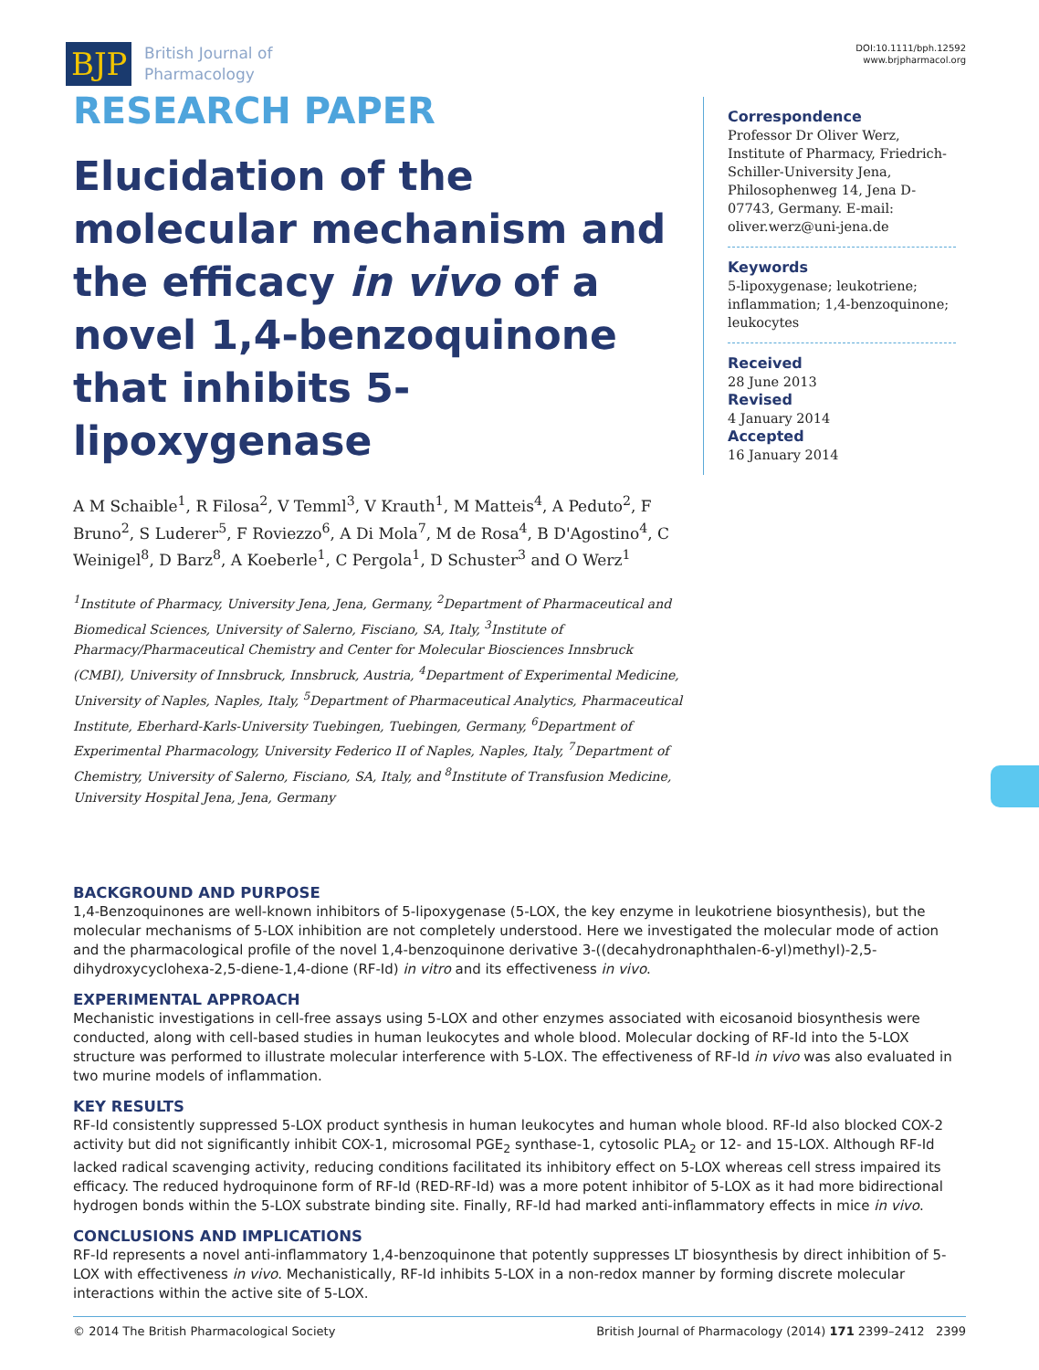BJP
British Journal of
Pharmacology
DOI:10.1111/bph.12592
www.brjpharmacol.org
RESEARCH PAPER
Elucidation of the molecular mechanism and the efficacy in vivo of a novel 1,4-benzoquinone that inhibits 5-lipoxygenase
A M Schaible<sup>1</sup>, R Filosa<sup>2</sup>, V Temml<sup>3</sup>, V Krauth<sup>1</sup>, M Matteis<sup>4</sup>, A Peduto<sup>2</sup>, F Bruno<sup>2</sup>, S Luderer<sup>5</sup>, F Roviezzo<sup>6</sup>, A Di Mola<sup>7</sup>, M de Rosa<sup>4</sup>, B D'Agostino<sup>4</sup>, C Weinigel<sup>8</sup>, D Barz<sup>8</sup>, A Koeberle<sup>1</sup>, C Pergola<sup>1</sup>, D Schuster<sup>3</sup> and O Werz<sup>1</sup>
<sup>1</sup> Institute of Pharmacy, University Jena, Jena, Germany, <sup>2</sup>Department of Pharmaceutical and Biomedical Sciences, University of Salerno, Fisciano, SA, Italy, <sup>3</sup>Institute of Pharmacy/Pharmaceutical Chemistry and Center for Molecular Biosciences Innsbruck (CMBI), University of Innsbruck, Innsbruck, Austria, <sup>4</sup>Department of Experimental Medicine, University of Naples, Naples, Italy, <sup>5</sup>Department of Pharmaceutical Analytics, Pharmaceutical Institute, Eberhard-Karls-University Tuebingen, Tuebingen, Germany, <sup>6</sup>Department of Experimental Pharmacology, University Federico II of Naples, Naples, Italy, <sup>7</sup>Department of Chemistry, University of Salerno, Fisciano, SA, Italy, and <sup>8</sup>Institute of Transfusion Medicine, University Hospital Jena, Jena, Germany
Correspondence
Professor Dr Oliver Werz, Institute of Pharmacy, Friedrich-Schiller-University Jena, Philosophenweg 14, Jena D-07743, Germany. E-mail: oliver.werz@uni-jena.de
Keywords
5-lipoxygenase; leukotriene; inflammation; 1,4-benzoquinone; leukocytes
Received
28 June 2013
Revised
4 January 2014
Accepted
16 January 2014
BACKGROUND AND PURPOSE
1,4-Benzoquinones are well-known inhibitors of 5-lipoxygenase (5-LOX, the key enzyme in leukotriene biosynthesis), but the molecular mechanisms of 5-LOX inhibition are not completely understood. Here we investigated the molecular mode of action and the pharmacological profile of the novel 1,4-benzoquinone derivative 3-((decahydronaphthalen-6-yl)methyl)-2,5-dihydroxycyclohexa-2,5-diene-1,4-dione (RF-Id) in vitro and its effectiveness in vivo.
EXPERIMENTAL APPROACH
Mechanistic investigations in cell-free assays using 5-LOX and other enzymes associated with eicosanoid biosynthesis were conducted, along with cell-based studies in human leukocytes and whole blood. Molecular docking of RF-Id into the 5-LOX structure was performed to illustrate molecular interference with 5-LOX. The effectiveness of RF-Id in vivo was also evaluated in two murine models of inflammation.
KEY RESULTS
RF-Id consistently suppressed 5-LOX product synthesis in human leukocytes and human whole blood. RF-Id also blocked COX-2 activity but did not significantly inhibit COX-1, microsomal PGE<sub>2</sub> synthase-1, cytosolic PLA<sub>2</sub> or 12- and 15-LOX. Although RF-Id lacked radical scavenging activity, reducing conditions facilitated its inhibitory effect on 5-LOX whereas cell stress impaired its efficacy. The reduced hydroquinone form of RF-Id (RED-RF-Id) was a more potent inhibitor of 5-LOX as it had more bidirectional hydrogen bonds within the 5-LOX substrate binding site. Finally, RF-Id had marked anti-inflammatory effects in mice in vivo.
CONCLUSIONS AND IMPLICATIONS
RF-Id represents a novel anti-inflammatory 1,4-benzoquinone that potently suppresses LT biosynthesis by direct inhibition of 5-LOX with effectiveness in vivo. Mechanistically, RF-Id inhibits 5-LOX in a non-redox manner by forming discrete molecular interactions within the active site of 5-LOX.
© 2014 The British Pharmacological Society British Journal of Pharmacology (2014) 171 2399–2412 2399